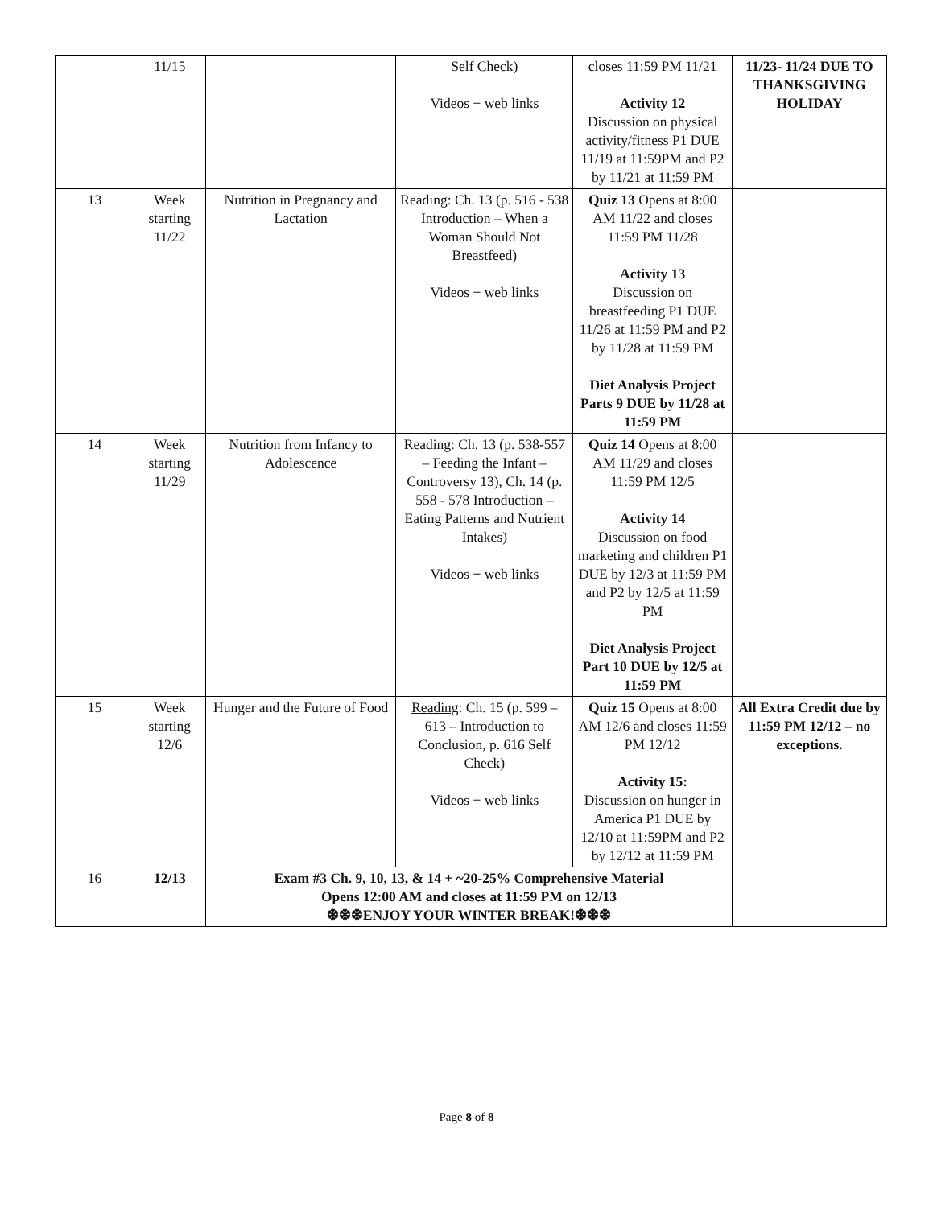| | 11/15 | | Self Check) Videos + web links | closes 11:59 PM 11/21 Activity 12 Discussion on physical activity/fitness P1 DUE 11/19 at 11:59PM and P2 by 11/21 at 11:59 PM | 11/23- 11/24 DUE TO THANKSGIVING HOLIDAY |
| 13 | Week starting 11/22 | Nutrition in Pregnancy and Lactation | Reading: Ch. 13 (p. 516 - 538 Introduction – When a Woman Should Not Breastfeed) Videos + web links | Quiz 13 Opens at 8:00 AM 11/22 and closes 11:59 PM 11/28 Activity 13 Discussion on breastfeeding P1 DUE 11/26 at 11:59 PM and P2 by 11/28 at 11:59 PM Diet Analysis Project Parts 9 DUE by 11/28 at 11:59 PM | |
| 14 | Week starting 11/29 | Nutrition from Infancy to Adolescence | Reading: Ch. 13 (p. 538-557 – Feeding the Infant – Controversy 13), Ch. 14 (p. 558 - 578 Introduction – Eating Patterns and Nutrient Intakes) Videos + web links | Quiz 14 Opens at 8:00 AM 11/29 and closes 11:59 PM 12/5 Activity 14 Discussion on food marketing and children P1 DUE by 12/3 at 11:59 PM and P2 by 12/5 at 11:59 PM Diet Analysis Project Part 10 DUE by 12/5 at 11:59 PM | |
| 15 | Week starting 12/6 | Hunger and the Future of Food | Reading : Ch. 15 (p. 599 – 613 – Introduction to Conclusion, p. 616 Self Check) Videos + web links | Quiz 15 Opens at 8:00 AM 12/6 and closes 11:59 PM 12/12 Activity 15: Discussion on hunger in America P1 DUE by 12/10 at 11:59PM and P2 by 12/12 at 11:59 PM | All Extra Credit due by 11:59 PM 12/12 – no exceptions. |
| 16 | 12/13 | Exam #3 Ch. 9, 10, 13, & 14 + ~20-25% Comprehensive Material Opens 12:00 AM and closes at 11:59 PM on 12/13 ❆❆❆ENJOY YOUR WINTER BREAK!❆❆❆ | | | |
Page 8 of 8